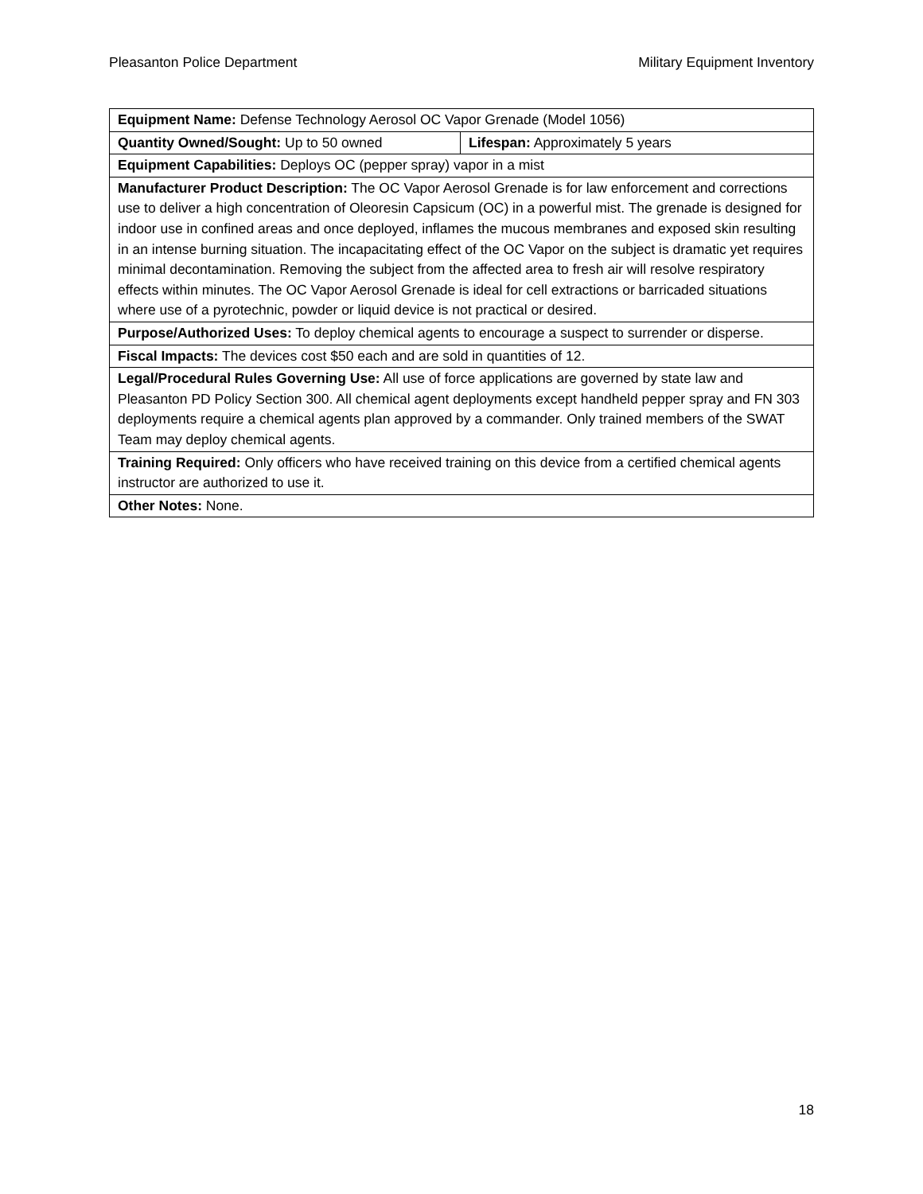Pleasanton Police Department Military Equipment Inventory
| Equipment Name: Defense Technology Aerosol OC Vapor Grenade (Model 1056) | |
| Quantity Owned/Sought: Up to 50 owned | Lifespan: Approximately 5 years |
| Equipment Capabilities: Deploys OC (pepper spray) vapor in a mist | |
| Manufacturer Product Description: The OC Vapor Aerosol Grenade is for law enforcement and corrections use to deliver a high concentration of Oleoresin Capsicum (OC) in a powerful mist. The grenade is designed for indoor use in confined areas and once deployed, inflames the mucous membranes and exposed skin resulting in an intense burning situation. The incapacitating effect of the OC Vapor on the subject is dramatic yet requires minimal decontamination. Removing the subject from the affected area to fresh air will resolve respiratory effects within minutes. The OC Vapor Aerosol Grenade is ideal for cell extractions or barricaded situations where use of a pyrotechnic, powder or liquid device is not practical or desired. | |
| Purpose/Authorized Uses: To deploy chemical agents to encourage a suspect to surrender or disperse. | |
| Fiscal Impacts: The devices cost $50 each and are sold in quantities of 12. | |
| Legal/Procedural Rules Governing Use: All use of force applications are governed by state law and Pleasanton PD Policy Section 300. All chemical agent deployments except handheld pepper spray and FN 303 deployments require a chemical agents plan approved by a commander. Only trained members of the SWAT Team may deploy chemical agents. | |
| Training Required: Only officers who have received training on this device from a certified chemical agents instructor are authorized to use it. | |
| Other Notes: None. | |
18